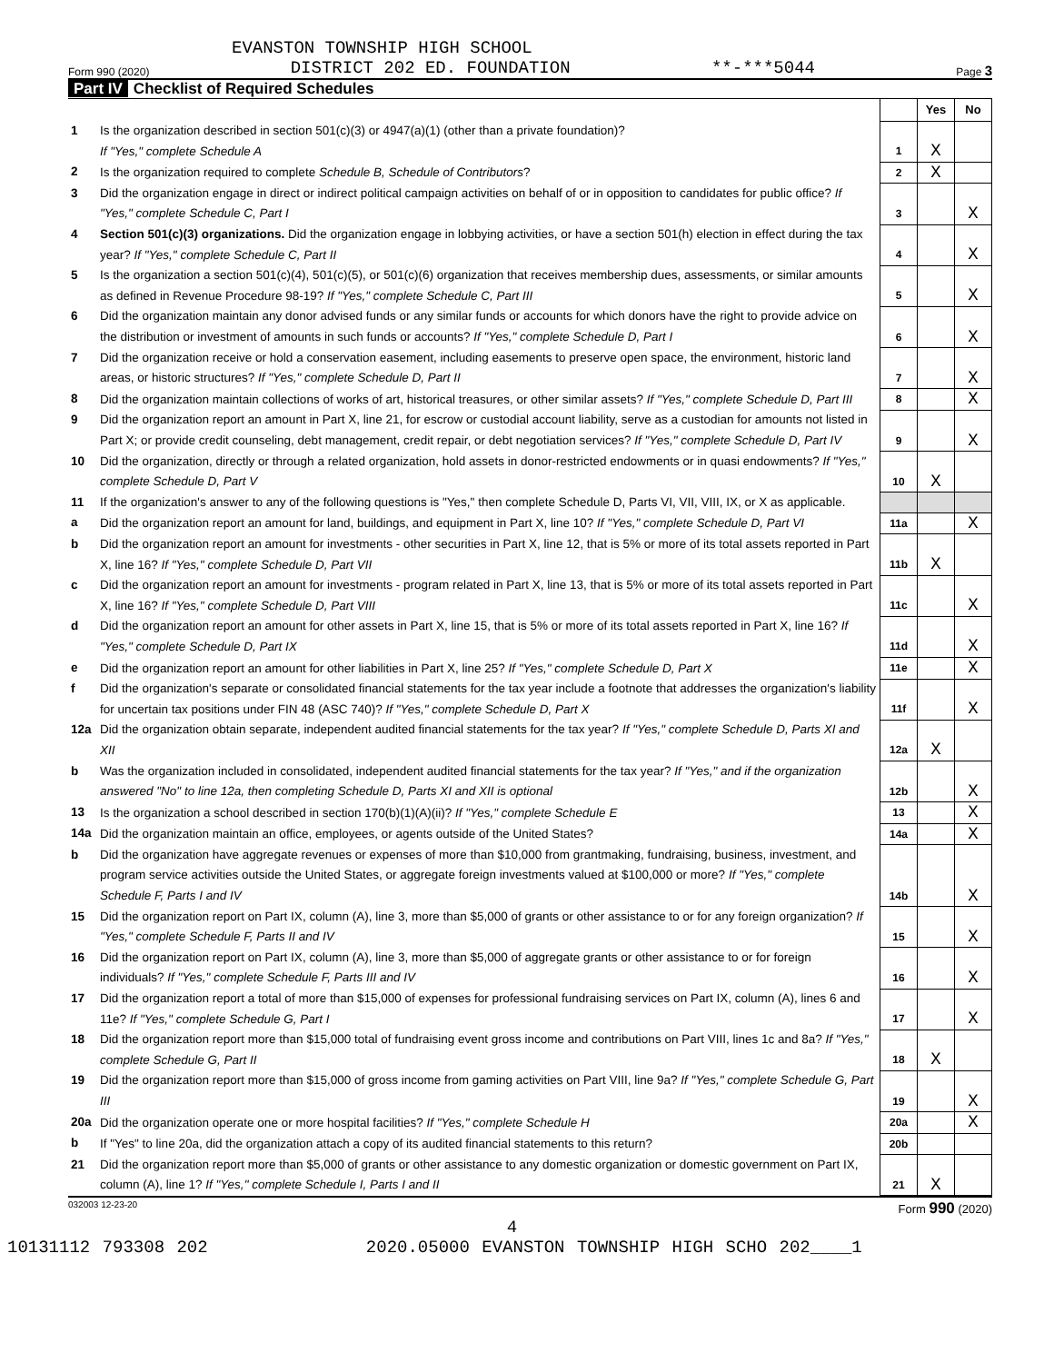EVANSTON TOWNSHIP HIGH SCHOOL
Form 990 (2020) DISTRICT 202 ED. FOUNDATION **-***5044 Page 3
Part IV Checklist of Required Schedules
| | | | Yes | No |
| 1 | Is the organization described in section 501(c)(3) or 4947(a)(1) (other than a private foundation)? If "Yes," complete Schedule A | 1 | X | |
| 2 | Is the organization required to complete Schedule B, Schedule of Contributors ? | 2 | X | |
| 3 | Did the organization engage in direct or indirect political campaign activities on behalf of or in opposition to candidates for public office? If "Yes," complete Schedule C, Part I | 3 | | X |
| 4 | Section 501(c)(3) organizations. Did the organization engage in lobbying activities, or have a section 501(h) election in effect during the tax year? If "Yes," complete Schedule C, Part II | 4 | | X |
| 5 | Is the organization a section 501(c)(4), 501(c)(5), or 501(c)(6) organization that receives membership dues, assessments, or similar amounts as defined in Revenue Procedure 98-19? If "Yes," complete Schedule C, Part III | 5 | | X |
| 6 | Did the organization maintain any donor advised funds or any similar funds or accounts for which donors have the right to provide advice on the distribution or investment of amounts in such funds or accounts? If "Yes," complete Schedule D, Part I | 6 | | X |
| 7 | Did the organization receive or hold a conservation easement, including easements to preserve open space, the environment, historic land areas, or historic structures? If "Yes," complete Schedule D, Part II | 7 | | X |
| 8 | Did the organization maintain collections of works of art, historical treasures, or other similar assets? If "Yes," complete Schedule D, Part III | 8 | | X |
| 9 | Did the organization report an amount in Part X, line 21, for escrow or custodial account liability, serve as a custodian for amounts not listed in Part X; or provide credit counseling, debt management, credit repair, or debt negotiation services? If "Yes," complete Schedule D, Part IV | 9 | | X |
| 10 | Did the organization, directly or through a related organization, hold assets in donor-restricted endowments or in quasi endowments? If "Yes," complete Schedule D, Part V | 10 | X | |
| 11 | If the organization's answer to any of the following questions is "Yes," then complete Schedule D, Parts VI, VII, VIII, IX, or X as applicable. | | | |
| a | Did the organization report an amount for land, buildings, and equipment in Part X, line 10? If "Yes," complete Schedule D, Part VI | 11a | | X |
| b | Did the organization report an amount for investments - other securities in Part X, line 12, that is 5% or more of its total assets reported in Part X, line 16? If "Yes," complete Schedule D, Part VII | 11b | X | |
| c | Did the organization report an amount for investments - program related in Part X, line 13, that is 5% or more of its total assets reported in Part X, line 16? If "Yes," complete Schedule D, Part VIII | 11c | | X |
| d | Did the organization report an amount for other assets in Part X, line 15, that is 5% or more of its total assets reported in Part X, line 16? If "Yes," complete Schedule D, Part IX | 11d | | X |
| e | Did the organization report an amount for other liabilities in Part X, line 25? If "Yes," complete Schedule D, Part X | 11e | | X |
| f | Did the organization's separate or consolidated financial statements for the tax year include a footnote that addresses the organization's liability for uncertain tax positions under FIN 48 (ASC 740)? If "Yes," complete Schedule D, Part X | 11f | | X |
| 12a | Did the organization obtain separate, independent audited financial statements for the tax year? If "Yes," complete Schedule D, Parts XI and XII | 12a | X | |
| b | Was the organization included in consolidated, independent audited financial statements for the tax year? If "Yes," and if the organization answered "No" to line 12a, then completing Schedule D, Parts XI and XII is optional | 12b | | X |
| 13 | Is the organization a school described in section 170(b)(1)(A)(ii)? If "Yes," complete Schedule E | 13 | | X |
| 14a | Did the organization maintain an office, employees, or agents outside of the United States? | 14a | | X |
| b | Did the organization have aggregate revenues or expenses of more than $10,000 from grantmaking, fundraising, business, investment, and program service activities outside the United States, or aggregate foreign investments valued at $100,000 or more? If "Yes," complete Schedule F, Parts I and IV | 14b | | X |
| 15 | Did the organization report on Part IX, column (A), line 3, more than $5,000 of grants or other assistance to or for any foreign organization? If "Yes," complete Schedule F, Parts II and IV | 15 | | X |
| 16 | Did the organization report on Part IX, column (A), line 3, more than $5,000 of aggregate grants or other assistance to or for foreign individuals? If "Yes," complete Schedule F, Parts III and IV | 16 | | X |
| 17 | Did the organization report a total of more than $15,000 of expenses for professional fundraising services on Part IX, column (A), lines 6 and 11e? If "Yes," complete Schedule G, Part I | 17 | | X |
| 18 | Did the organization report more than $15,000 total of fundraising event gross income and contributions on Part VIII, lines 1c and 8a? If "Yes," complete Schedule G, Part II | 18 | X | |
| 19 | Did the organization report more than $15,000 of gross income from gaming activities on Part VIII, line 9a? If "Yes," complete Schedule G, Part III | 19 | | X |
| 20a | Did the organization operate one or more hospital facilities? If "Yes," complete Schedule H | 20a | | X |
| b | If "Yes" to line 20a, did the organization attach a copy of its audited financial statements to this return? | 20b | | |
| 21 | Did the organization report more than $5,000 of grants or other assistance to any domestic organization or domestic government on Part IX, column (A), line 1? If "Yes," complete Schedule I, Parts I and II | 21 | X | |
032003 12-23-20 Form 990 (2020)
4
10131112 793308 202 2020.05000 EVANSTON TOWNSHIP HIGH SCHO 202____1